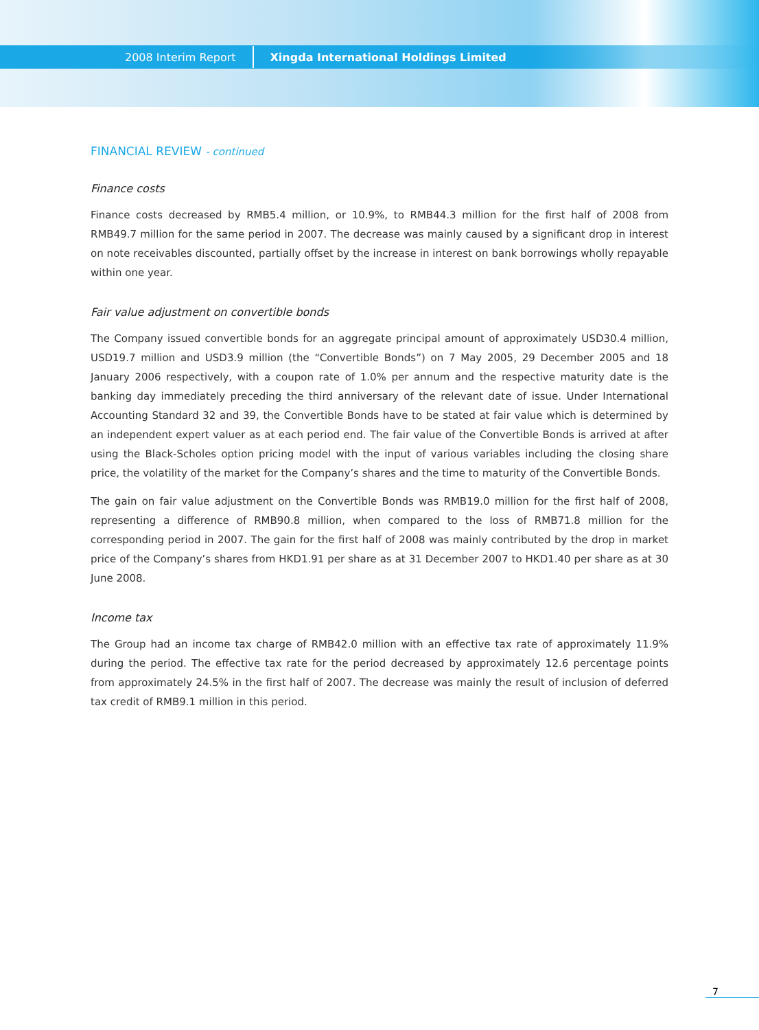2008 Interim Report Xingda International Holdings Limited
FINANCIAL REVIEW - continued
Finance costs
Finance costs decreased by RMB5.4 million, or 10.9%, to RMB44.3 million for the first half of 2008 from RMB49.7 million for the same period in 2007. The decrease was mainly caused by a significant drop in interest on note receivables discounted, partially offset by the increase in interest on bank borrowings wholly repayable within one year.
Fair value adjustment on convertible bonds
The Company issued convertible bonds for an aggregate principal amount of approximately USD30.4 million, USD19.7 million and USD3.9 million (the “Convertible Bonds”) on 7 May 2005, 29 December 2005 and 18 January 2006 respectively, with a coupon rate of 1.0% per annum and the respective maturity date is the banking day immediately preceding the third anniversary of the relevant date of issue. Under International Accounting Standard 32 and 39, the Convertible Bonds have to be stated at fair value which is determined by an independent expert valuer as at each period end. The fair value of the Convertible Bonds is arrived at after using the Black-Scholes option pricing model with the input of various variables including the closing share price, the volatility of the market for the Company’s shares and the time to maturity of the Convertible Bonds.
The gain on fair value adjustment on the Convertible Bonds was RMB19.0 million for the first half of 2008, representing a difference of RMB90.8 million, when compared to the loss of RMB71.8 million for the corresponding period in 2007. The gain for the first half of 2008 was mainly contributed by the drop in market price of the Company’s shares from HKD1.91 per share as at 31 December 2007 to HKD1.40 per share as at 30 June 2008.
Income tax
The Group had an income tax charge of RMB42.0 million with an effective tax rate of approximately 11.9% during the period. The effective tax rate for the period decreased by approximately 12.6 percentage points from approximately 24.5% in the first half of 2007. The decrease was mainly the result of inclusion of deferred tax credit of RMB9.1 million in this period.
7